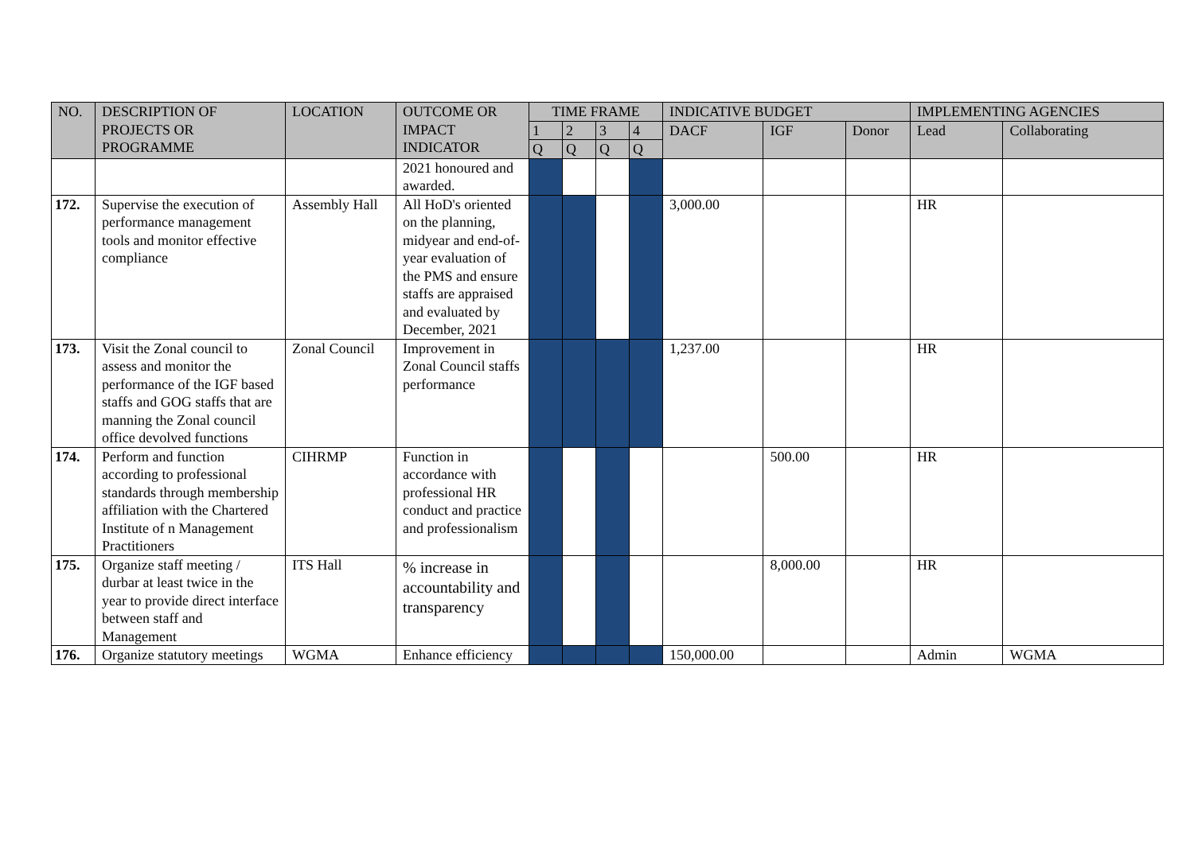| NO. | DESCRIPTION OF PROJECTS OR PROGRAMME | LOCATION | OUTCOME OR IMPACT INDICATOR | TIME FRAME | | | | INDICATIVE BUDGET | | | IMPLEMENTING AGENCIES | |
| --- | --- | --- | --- | --- | --- | --- | --- | --- | --- | --- | --- | --- |
| | | | | 1 | 2 | 3 | 4 | DACF | IGF | Donor | Lead | Collaborating |
| | | | | Q | Q | Q | Q | | | | | |
| | | | 2021 honoured and awarded. | | | | | | | | | |
| 172. | Supervise the execution of performance management tools and monitor effective compliance | Assembly Hall | All HoD's oriented on the planning, midyear and end-of-year evaluation of the PMS and ensure staffs are appraised and evaluated by December, 2021 | | | | | 3,000.00 | | | HR | |
| 173. | Visit the Zonal council to assess and monitor the performance of the IGF based staffs and GOG staffs that are manning the Zonal council office devolved functions | Zonal Council | Improvement in Zonal Council staffs performance | | | | | 1,237.00 | | | HR | |
| 174. | Perform and function according to professional standards through membership affiliation with the Chartered Institute of n Management Practitioners | CIHRMP | Function in accordance with professional HR conduct and practice and professionalism | | | | | | 500.00 | | HR | |
| 175. | Organize staff meeting / durbar at least twice in the year to provide direct interface between staff and Management | ITS Hall | % increase in accountability and transparency | | | | | | 8,000.00 | | HR | |
| 176. | Organize statutory meetings | WGMA | Enhance efficiency | | | | | 150,000.00 | | | Admin | WGMA |